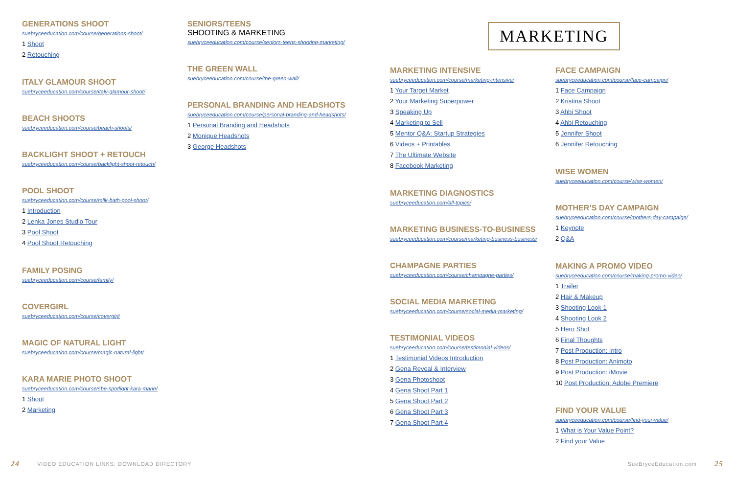GENERATIONS SHOOT
suebryceeducation.com/course/generations-shoot/
1 Shoot
2 Retouching
ITALY GLAMOUR SHOOT
suebryceeducation.com/course/italy-glamour-shoot/
BEACH SHOOTS
suebryceeducation.com/course/beach-shoots/
BACKLIGHT SHOOT + RETOUCH
suebryceeducation.com/course/backlight-shoot-retouch/
POOL SHOOT
suebryceeducation.com/course/milk-bath-pool-shoot/
1 Introduction
2 Lenka Jones Studio Tour
3 Pool Shoot
4 Pool Shoot Retouching
FAMILY POSING
suebryceeducation.com/course/family/
COVERGIRL
suebryceeducation.com/course/covergirl/
MAGIC OF NATURAL LIGHT
suebryceeducation.com/course/magic-natural-light/
KARA MARIE PHOTO SHOOT
suebryceeducation.com/course/sbe-spotlight-kara-marie/
1 Shoot
2 Marketing
SENIORS/TEENS
SHOOTING & MARKETING
suebryceeducation.com/course/seniors-teens-shooting-marketing/
THE GREEN WALL
suebryceeducation.com/course/the-green-wall/
PERSONAL BRANDING AND HEADSHOTS
suebryceeducation.com/course/personal-branding-and-headshots/
1 Personal Branding and Headshots
2 Monique Headshots
3 George Headshots
MARKETING
MARKETING INTENSIVE
suebryceeducation.com/course/marketing-intensive/
1 Your Target Market
2 Your Marketing Superpower
3 Speaking Up
4 Marketing to Sell
5 Mentor Q&A: Startup Strategies
6 Videos + Printables
7 The Ultimate Website
8 Facebook Marketing
MARKETING DIAGNOSTICS
suebryceeducation.com/all-topics/
MARKETING BUSINESS-TO-BUSINESS
suebryceeducation.com/course/marketing-business-business/
CHAMPAGNE PARTIES
suebryceeducation.com/course/champagne-parties/
SOCIAL MEDIA MARKETING
suebryceeducation.com/course/social-media-marketing/
TESTIMONIAL VIDEOS
suebryceeducation.com/course/testimonial-videos/
1 Testimonial Videos Introduction
2 Gena Reveal & Interview
3 Gena Photoshoot
4 Gena Shoot Part 1
5 Gena Shoot Part 2
6 Gena Shoot Part 3
7 Gena Shoot Part 4
FACE CAMPAIGN
suebryceeducation.com/course/face-campaign/
1 Face Campaign
2 Kristina Shoot
3 Ahbi Shoot
4 Ahbi Retouching
5 Jennifer Shoot
6 Jennifer Retouching
WISE WOMEN
suebryceeducation.com/course/wise-women/
MOTHER’S DAY CAMPAIGN
suebryceeducation.com/course/mothers-day-campaign/
1 Keynote
2 Q&A
MAKING A PROMO VIDEO
suebryceeducation.com/course/making-promo-video/
1 Trailer
2 Hair & Makeup
3 Shooting Look 1
4 Shooting Look 2
5 Hero Shot
6 Final Thoughts
7 Post Production: Intro
8 Post Production: Animoto
9 Post Production: iMovie
10 Post Production: Adobe Premiere
FIND YOUR VALUE
suebryceeducation.com/course/find-your-value/
1 What is Your Value Point?
2 Find your Value
24 VIDEO EDUCATION LINKS: DOWNLOAD DIRECTORY SueBryceEducation.com 25